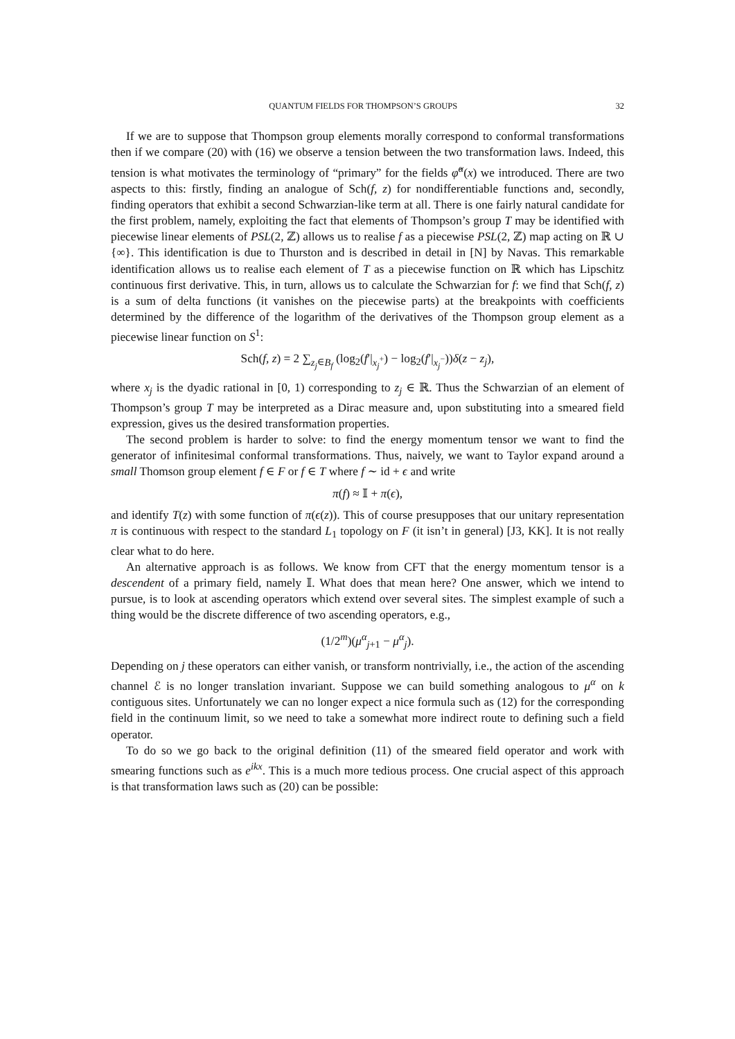QUANTUM FIELDS FOR THOMPSON’S GROUPS 32
If we are to suppose that Thompson group elements morally correspond to conformal transformations then if we compare (20) with (16) we observe a tension between the two transformation laws. Indeed, this tension is what motivates the terminology of “primary” for the fields φ̂<sup>α</sup>(x) we introduced. There are two aspects to this: firstly, finding an analogue of Sch(f, z) for nondifferentiable functions and, secondly, finding operators that exhibit a second Schwarzian-like term at all. There is one fairly natural candidate for the first problem, namely, exploiting the fact that elements of Thompson’s group T may be identified with piecewise linear elements of PSL(2, ℤ) allows us to realise f as a piecewise PSL(2, ℤ) map acting on ℝ ∪ {∞}. This identification is due to Thurston and is described in detail in [N] by Navas. This remarkable identification allows us to realise each element of T as a piecewise function on ℝ which has Lipschitz continuous first derivative. This, in turn, allows us to calculate the Schwarzian for f: we find that Sch(f, z) is a sum of delta functions (it vanishes on the piecewise parts) at the breakpoints with coefficients determined by the difference of the logarithm of the derivatives of the Thompson group element as a piecewise linear function on S<sup>1</sup>:
Sch(f, z) = 2 ∑<sub>z<sub>j</sub>∈B<sub>f</sub></sub> (log<sub>2</sub>(f′|<sub>x<sub>j</sub><sup>+</sup></sub>) − log<sub>2</sub>(f′|<sub>x<sub>j</sub><sup>−</sup></sub>))δ(z − z<sub>j</sub>),
where x<sub>j</sub> is the dyadic rational in [0, 1) corresponding to z<sub>j</sub> ∈ ℝ. Thus the Schwarzian of an element of Thompson’s group T may be interpreted as a Dirac measure and, upon substituting into a smeared field expression, gives us the desired transformation properties.
The second problem is harder to solve: to find the energy momentum tensor we want to find the generator of infinitesimal conformal transformations. Thus, naively, we want to Taylor expand around a small Thomson group element f ∈ F or f ∈ T where f ∼ id + ϵ and write
π(f) ≈ 𝕀 + π(ϵ),
and identify T(z) with some function of π(ϵ(z)). This of course presupposes that our unitary representation π is continuous with respect to the standard L<sub>1</sub> topology on F (it isn’t in general) [J3, KK]. It is not really clear what to do here.
An alternative approach is as follows. We know from CFT that the energy momentum tensor is a descendent of a primary field, namely 𝕀. What does that mean here? One answer, which we intend to pursue, is to look at ascending operators which extend over several sites. The simplest example of such a thing would be the discrete difference of two ascending operators, e.g.,
(1/2<sup>m</sup>)(μ<sup>α</sup><sub>j+1</sub> − μ<sup>α</sup><sub>j</sub>).
Depending on j these operators can either vanish, or transform nontrivially, i.e., the action of the ascending channel ℰ is no longer translation invariant. Suppose we can build something analogous to μ<sup>α</sup> on k contiguous sites. Unfortunately we can no longer expect a nice formula such as (12) for the corresponding field in the continuum limit, so we need to take a somewhat more indirect route to defining such a field operator.
To do so we go back to the original definition (11) of the smeared field operator and work with smearing functions such as e<sup>ikx</sup>. This is a much more tedious process. One crucial aspect of this approach is that transformation laws such as (20) can be possible: